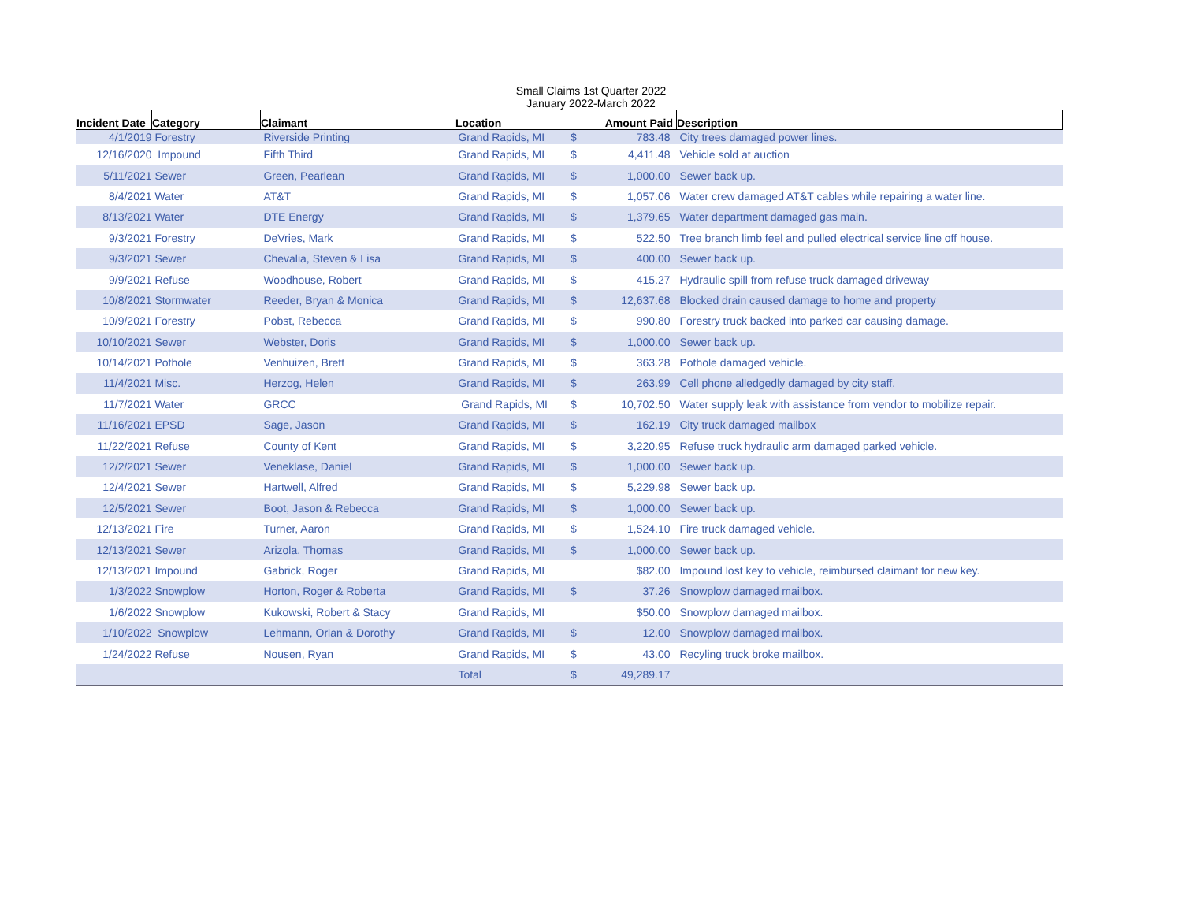Small Claims 1st Quarter 2022
January 2022-March 2022
| Incident Date | Category | Claimant | Location | | Amount Paid | Description |
| --- | --- | --- | --- | --- | --- | --- |
| 4/1/2019 | Forestry | Riverside Printing | Grand Rapids, MI | $ | 783.48 | City trees damaged power lines. |
| 12/16/2020 | Impound | Fifth Third | Grand Rapids, MI | $ | 4,411.48 | Vehicle sold at auction |
| 5/11/2021 | Sewer | Green, Pearlean | Grand Rapids, MI | $ | 1,000.00 | Sewer back up. |
| 8/4/2021 | Water | AT&T | Grand Rapids, MI | $ | 1,057.06 | Water crew damaged AT&T cables while repairing a water line. |
| 8/13/2021 | Water | DTE Energy | Grand Rapids, MI | $ | 1,379.65 | Water department damaged gas main. |
| 9/3/2021 | Forestry | DeVries, Mark | Grand Rapids, MI | $ | 522.50 | Tree branch limb feel and pulled electrical service line off house. |
| 9/3/2021 | Sewer | Chevalia, Steven & Lisa | Grand Rapids, MI | $ | 400.00 | Sewer back up. |
| 9/9/2021 | Refuse | Woodhouse, Robert | Grand Rapids, MI | $ | 415.27 | Hydraulic spill from refuse truck damaged driveway |
| 10/8/2021 | Stormwater | Reeder, Bryan & Monica | Grand Rapids, MI | $ | 12,637.68 | Blocked drain caused damage to home and property |
| 10/9/2021 | Forestry | Pobst, Rebecca | Grand Rapids, MI | $ | 990.80 | Forestry truck backed into parked car causing damage. |
| 10/10/2021 | Sewer | Webster, Doris | Grand Rapids, MI | $ | 1,000.00 | Sewer back up. |
| 10/14/2021 | Pothole | Venhuizen, Brett | Grand Rapids, MI | $ | 363.28 | Pothole damaged vehicle. |
| 11/4/2021 | Misc. | Herzog, Helen | Grand Rapids, MI | $ | 263.99 | Cell phone alledgedly damaged by city staff. |
| 11/7/2021 | Water | GRCC | Grand Rapids, MI | $ | 10,702.50 | Water supply leak with assistance from vendor to mobilize repair. |
| 11/16/2021 | EPSD | Sage, Jason | Grand Rapids, MI | $ | 162.19 | City truck damaged mailbox |
| 11/22/2021 | Refuse | County of Kent | Grand Rapids, MI | $ | 3,220.95 | Refuse truck hydraulic arm damaged parked vehicle. |
| 12/2/2021 | Sewer | Veneklase, Daniel | Grand Rapids, MI | $ | 1,000.00 | Sewer back up. |
| 12/4/2021 | Sewer | Hartwell, Alfred | Grand Rapids, MI | $ | 5,229.98 | Sewer back up. |
| 12/5/2021 | Sewer | Boot, Jason & Rebecca | Grand Rapids, MI | $ | 1,000.00 | Sewer back up. |
| 12/13/2021 | Fire | Turner, Aaron | Grand Rapids, MI | $ | 1,524.10 | Fire truck damaged vehicle. |
| 12/13/2021 | Sewer | Arizola, Thomas | Grand Rapids, MI | $ | 1,000.00 | Sewer back up. |
| 12/13/2021 | Impound | Gabrick, Roger | Grand Rapids, MI | | $82.00 | Impound lost key to vehicle, reimbursed claimant for new key. |
| 1/3/2022 | Snowplow | Horton, Roger & Roberta | Grand Rapids, MI | $ | 37.26 | Snowplow damaged mailbox. |
| 1/6/2022 | Snowplow | Kukowski, Robert & Stacy | Grand Rapids, MI | | $50.00 | Snowplow damaged mailbox. |
| 1/10/2022 | Snowplow | Lehmann, Orlan & Dorothy | Grand Rapids, MI | $ | 12.00 | Snowplow damaged mailbox. |
| 1/24/2022 | Refuse | Nousen, Ryan | Grand Rapids, MI | $ | 43.00 | Recyling truck broke mailbox. |
| | | | Total | $ | 49,289.17 | |